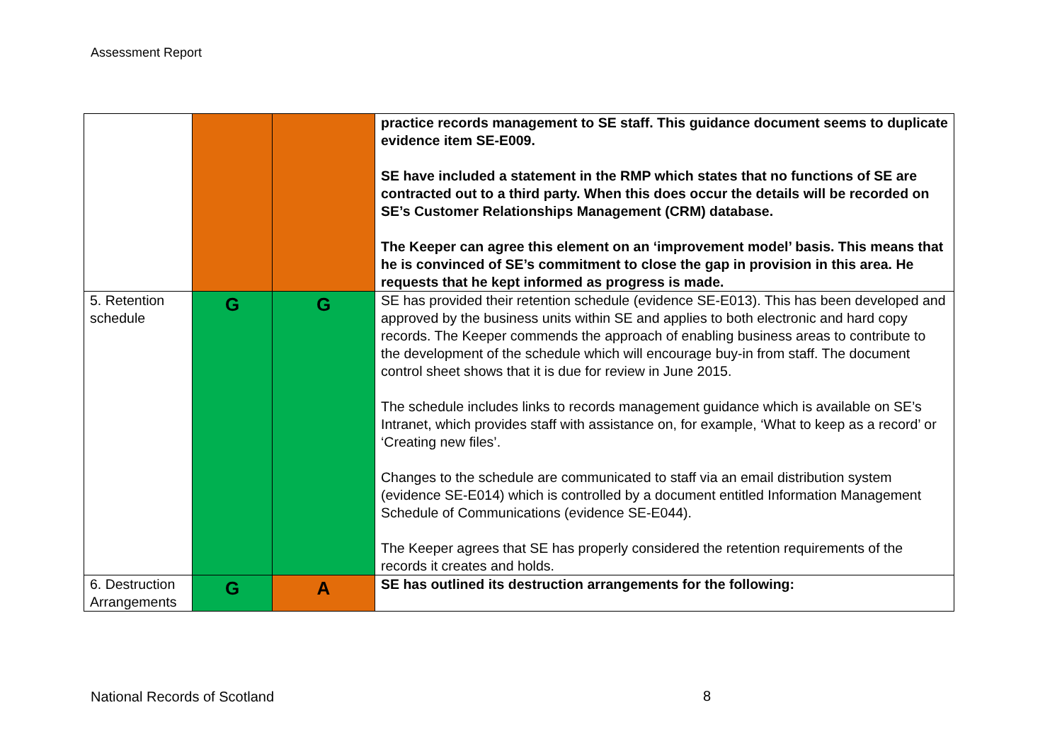Assessment Report
| | | | practice records management to SE staff. This guidance document seems to duplicate evidence item SE-E009. SE have included a statement in the RMP which states that no functions of SE are contracted out to a third party. When this does occur the details will be recorded on SE’s Customer Relationships Management (CRM) database. The Keeper can agree this element on an ‘improvement model’ basis. This means that he is convinced of SE’s commitment to close the gap in provision in this area. He requests that he kept informed as progress is made. |
| 5. Retention schedule | G | G | SE has provided their retention schedule (evidence SE-E013). This has been developed and approved by the business units within SE and applies to both electronic and hard copy records. The Keeper commends the approach of enabling business areas to contribute to the development of the schedule which will encourage buy-in from staff. The document control sheet shows that it is due for review in June 2015. The schedule includes links to records management guidance which is available on SE’s Intranet, which provides staff with assistance on, for example, ‘What to keep as a record’ or ‘Creating new files’. Changes to the schedule are communicated to staff via an email distribution system (evidence SE-E014) which is controlled by a document entitled Information Management Schedule of Communications (evidence SE-E044). The Keeper agrees that SE has properly considered the retention requirements of the records it creates and holds. |
| 6. Destruction Arrangements | G | A | SE has outlined its destruction arrangements for the following: |
National Records of Scotland 8